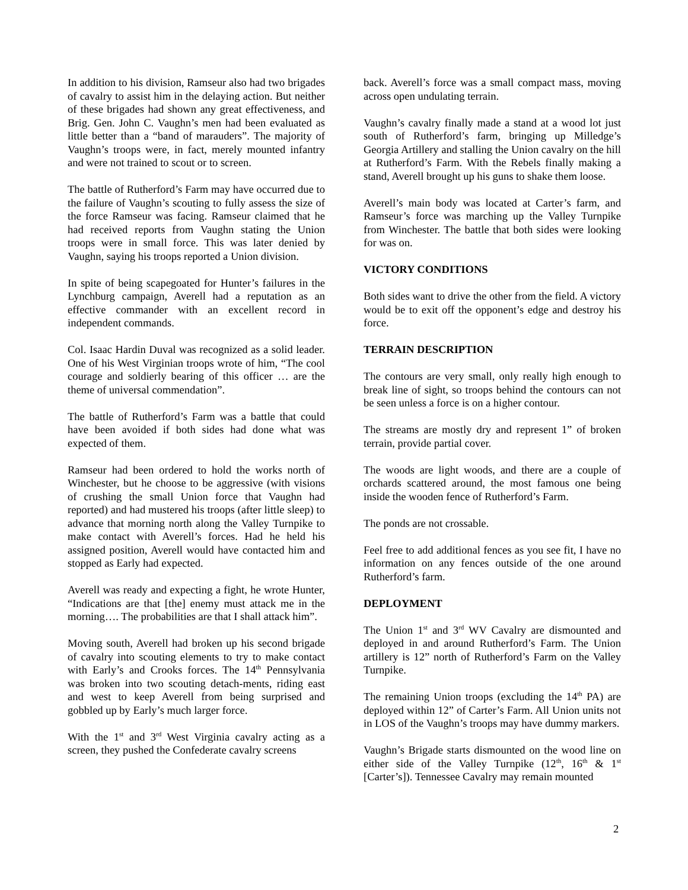In addition to his division, Ramseur also had two brigades of cavalry to assist him in the delaying action. But neither of these brigades had shown any great effectiveness, and Brig. Gen. John C. Vaughn’s men had been evaluated as little better than a “band of marauders”. The majority of Vaughn’s troops were, in fact, merely mounted infantry and were not trained to scout or to screen.
The battle of Rutherford’s Farm may have occurred due to the failure of Vaughn’s scouting to fully assess the size of the force Ramseur was facing. Ramseur claimed that he had received reports from Vaughn stating the Union troops were in small force. This was later denied by Vaughn, saying his troops reported a Union division.
In spite of being scapegoated for Hunter’s failures in the Lynchburg campaign, Averell had a reputation as an effective commander with an excellent record in independent commands.
Col. Isaac Hardin Duval was recognized as a solid leader. One of his West Virginian troops wrote of him, “The cool courage and soldierly bearing of this officer … are the theme of universal commendation”.
The battle of Rutherford’s Farm was a battle that could have been avoided if both sides had done what was expected of them.
Ramseur had been ordered to hold the works north of Winchester, but he choose to be aggressive (with visions of crushing the small Union force that Vaughn had reported) and had mustered his troops (after little sleep) to advance that morning north along the Valley Turnpike to make contact with Averell’s forces. Had he held his assigned position, Averell would have contacted him and stopped as Early had expected.
Averell was ready and expecting a fight, he wrote Hunter, “Indications are that [the] enemy must attack me in the morning…. The probabilities are that I shall attack him”.
Moving south, Averell had broken up his second brigade of cavalry into scouting elements to try to make contact with Early’s and Crooks forces. The 14<sup>th</sup> Pennsylvania was broken into two scouting detach-ments, riding east and west to keep Averell from being surprised and gobbled up by Early’s much larger force.
With the 1<sup>st</sup> and 3<sup>rd</sup> West Virginia cavalry acting as a screen, they pushed the Confederate cavalry screens
back. Averell’s force was a small compact mass, moving across open undulating terrain.
Vaughn’s cavalry finally made a stand at a wood lot just south of Rutherford’s farm, bringing up Milledge’s Georgia Artillery and stalling the Union cavalry on the hill at Rutherford’s Farm. With the Rebels finally making a stand, Averell brought up his guns to shake them loose.
Averell’s main body was located at Carter’s farm, and Ramseur’s force was marching up the Valley Turnpike from Winchester. The battle that both sides were looking for was on.
VICTORY CONDITIONS
Both sides want to drive the other from the field. A victory would be to exit off the opponent’s edge and destroy his force.
TERRAIN DESCRIPTION
The contours are very small, only really high enough to break line of sight, so troops behind the contours can not be seen unless a force is on a higher contour.
The streams are mostly dry and represent 1” of broken terrain, provide partial cover.
The woods are light woods, and there are a couple of orchards scattered around, the most famous one being inside the wooden fence of Rutherford’s Farm.
The ponds are not crossable.
Feel free to add additional fences as you see fit, I have no information on any fences outside of the one around Rutherford’s farm.
DEPLOYMENT
The Union 1<sup>st</sup> and 3<sup>rd</sup> WV Cavalry are dismounted and deployed in and around Rutherford’s Farm. The Union artillery is 12” north of Rutherford’s Farm on the Valley Turnpike.
The remaining Union troops (excluding the 14<sup>th</sup> PA) are deployed within 12” of Carter’s Farm. All Union units not in LOS of the Vaughn’s troops may have dummy markers.
Vaughn’s Brigade starts dismounted on the wood line on either side of the Valley Turnpike (12<sup>th</sup>, 16<sup>th</sup> & 1<sup>st</sup> [Carter’s]). Tennessee Cavalry may remain mounted
2